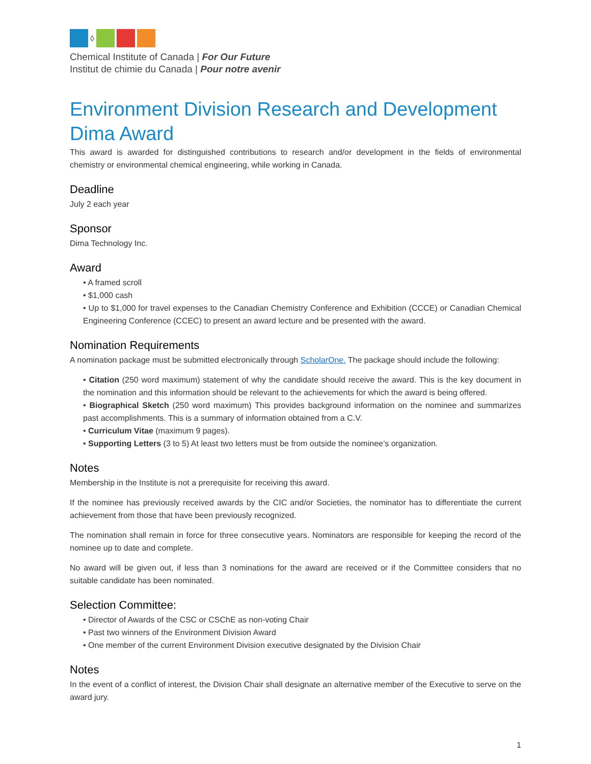◊
Chemical Institute of Canada | For Our Future
Institut de chimie du Canada | Pour notre avenir
Environment Division Research and Development
Dima Award
This award is awarded for distinguished contributions to research and/or development in the fields of environmental chemistry or environmental chemical engineering, while working in Canada.
Deadline
July 2 each year
Sponsor
Dima Technology Inc.
Award
• A framed scroll
• $1,000 cash
• Up to $1,000 for travel expenses to the Canadian Chemistry Conference and Exhibition (CCCE) or Canadian Chemical Engineering Conference (CCEC) to present an award lecture and be presented with the award.
Nomination Requirements
A nomination package must be submitted electronically through ScholarOne. The package should include the following:
• Citation (250 word maximum) statement of why the candidate should receive the award. This is the key document in the nomination and this information should be relevant to the achievements for which the award is being offered.
• Biographical Sketch (250 word maximum) This provides background information on the nominee and summarizes past accomplishments. This is a summary of information obtained from a C.V.
• Curriculum Vitae (maximum 9 pages).
• Supporting Letters (3 to 5) At least two letters must be from outside the nominee’s organization.
Notes
Membership in the Institute is not a prerequisite for receiving this award.
If the nominee has previously received awards by the CIC and/or Societies, the nominator has to differentiate the current achievement from those that have been previously recognized.
The nomination shall remain in force for three consecutive years. Nominators are responsible for keeping the record of the nominee up to date and complete.
No award will be given out, if less than 3 nominations for the award are received or if the Committee considers that no suitable candidate has been nominated.
Selection Committee:
• Director of Awards of the CSC or CSChE as non-voting Chair
• Past two winners of the Environment Division Award
• One member of the current Environment Division executive designated by the Division Chair
Notes
In the event of a conflict of interest, the Division Chair shall designate an alternative member of the Executive to serve on the award jury.
1